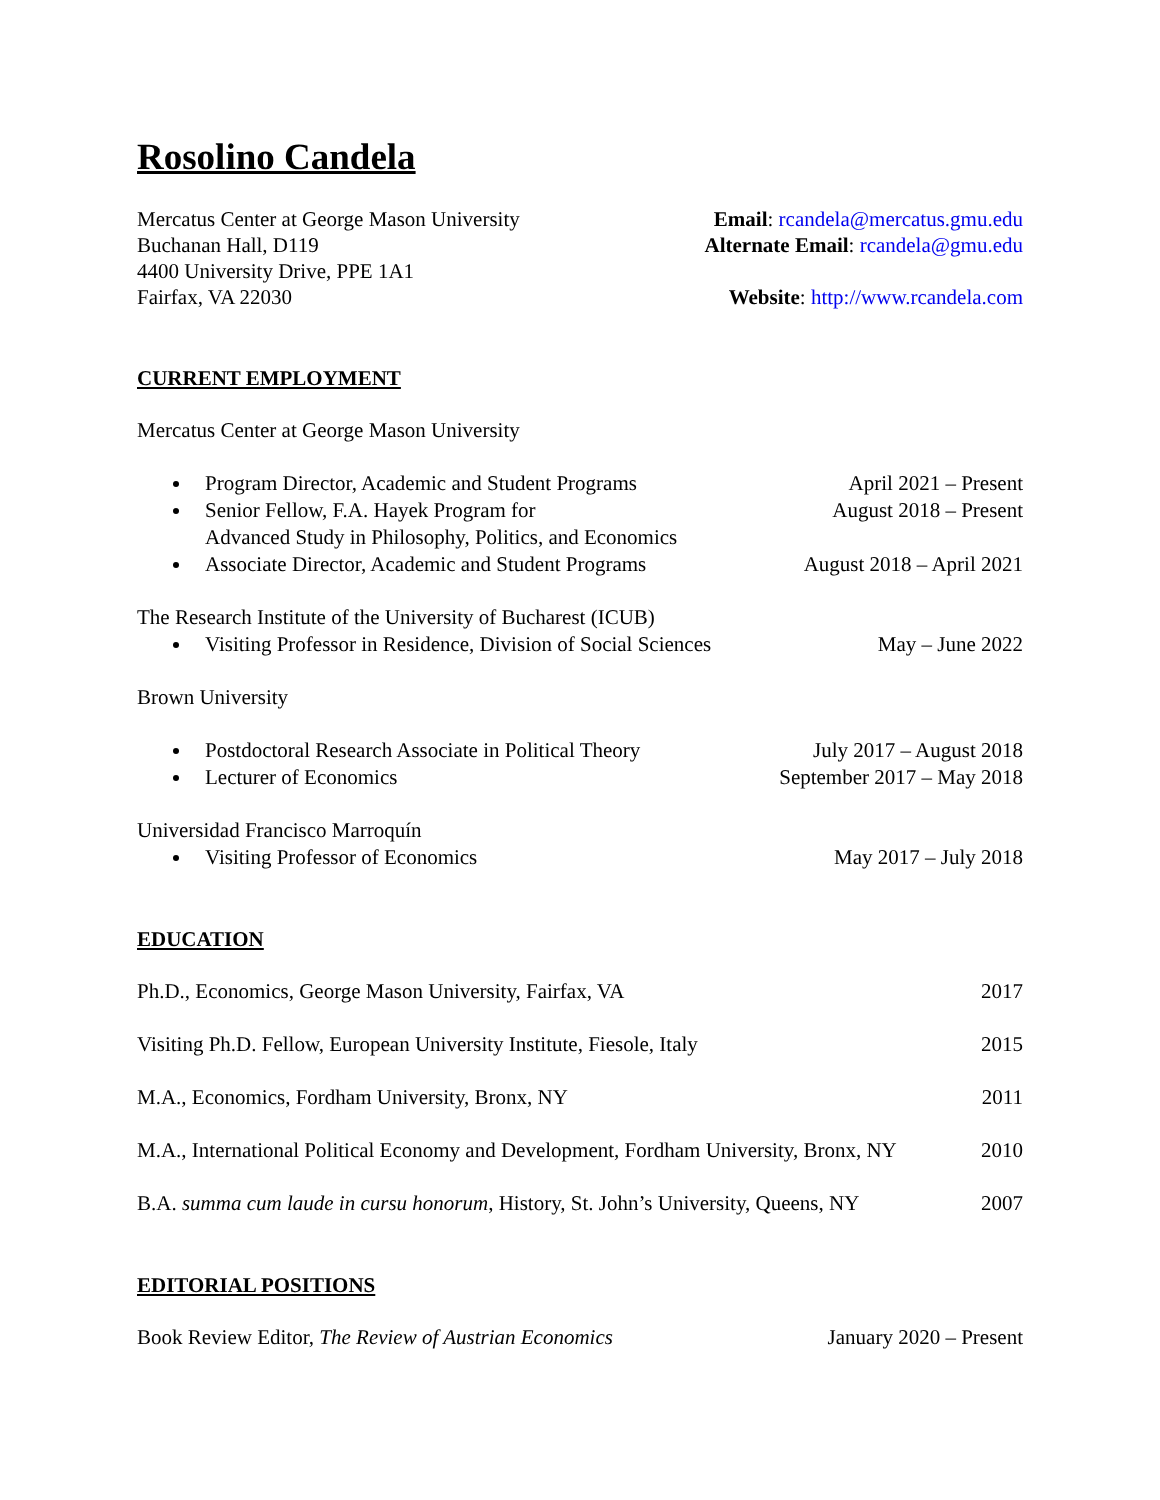Rosolino Candela
Mercatus Center at George Mason University
Buchanan Hall, D119
4400 University Drive, PPE 1A1
Fairfax, VA 22030
Email: rcandela@mercatus.gmu.edu
Alternate Email: rcandela@gmu.edu
Website: http://www.rcandela.com
CURRENT EMPLOYMENT
Mercatus Center at George Mason University
Program Director, Academic and Student Programs April 2021 – Present
Senior Fellow, F.A. Hayek Program for
Advanced Study in Philosophy, Politics, and Economics August 2018 – Present
Associate Director, Academic and Student Programs August 2018 – April 2021
The Research Institute of the University of Bucharest (ICUB)
Visiting Professor in Residence, Division of Social Sciences May – June 2022
Brown University
Postdoctoral Research Associate in Political Theory July 2017 – August 2018
Lecturer of Economics September 2017 – May 2018
Universidad Francisco Marroquín
Visiting Professor of Economics May 2017 – July 2018
EDUCATION
Ph.D., Economics, George Mason University, Fairfax, VA 2017
Visiting Ph.D. Fellow, European University Institute, Fiesole, Italy 2015
M.A., Economics, Fordham University, Bronx, NY 2011
M.A., International Political Economy and Development, Fordham University, Bronx, NY 2010
B.A. summa cum laude in cursu honorum, History, St. John’s University, Queens, NY 2007
EDITORIAL POSITIONS
Book Review Editor, The Review of Austrian Economics January 2020 – Present